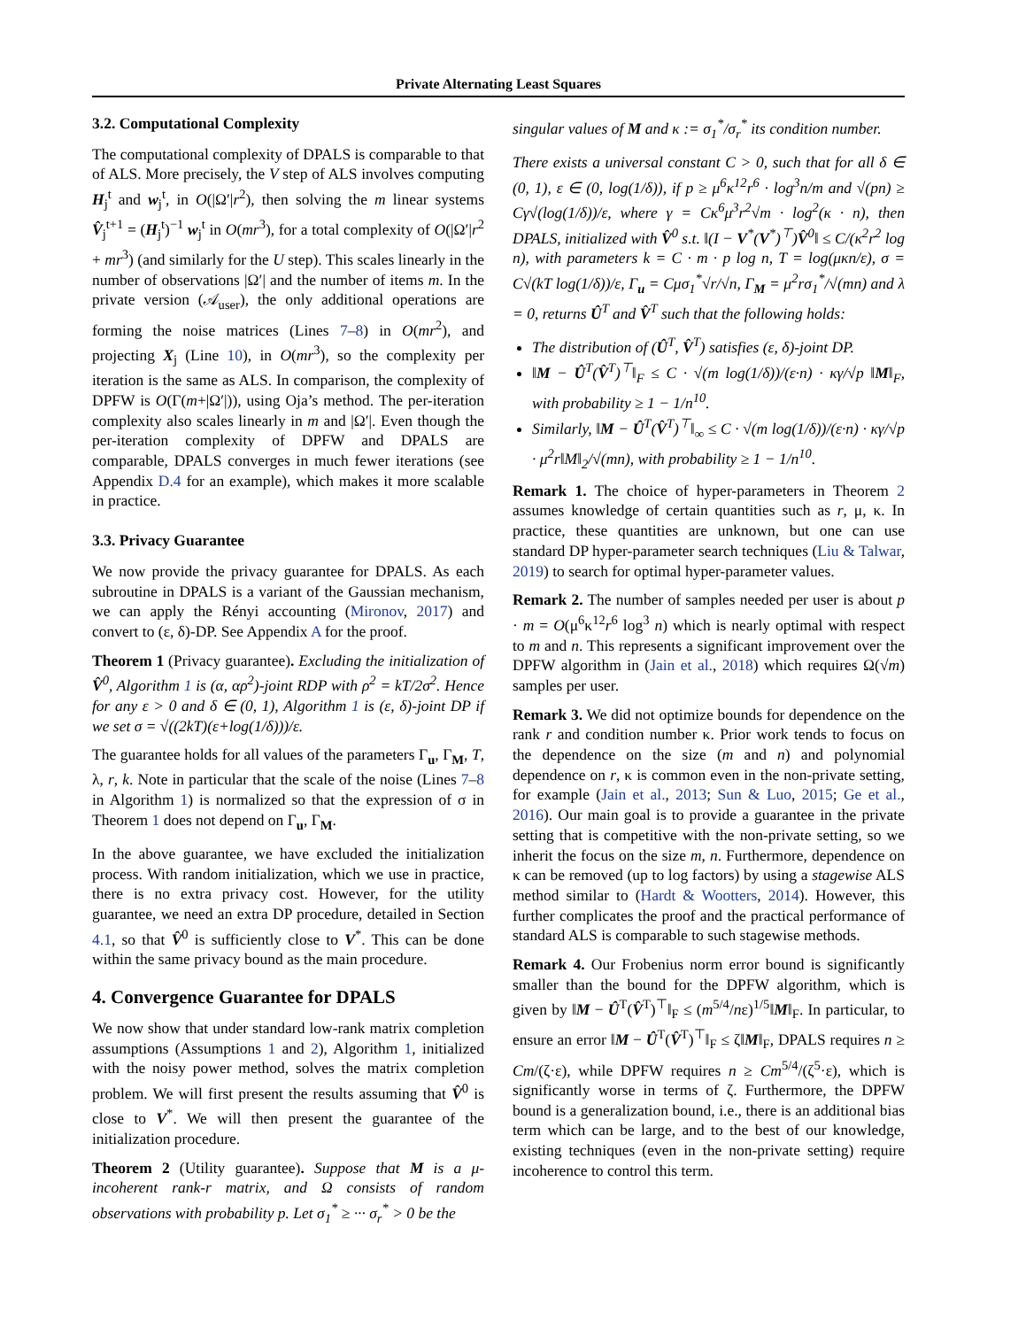Private Alternating Least Squares
3.2. Computational Complexity
The computational complexity of DPALS is comparable to that of ALS. More precisely, the V step of ALS involves computing H<sub>j</sub><sup>t</sup> and w<sub>j</sub><sup>t</sup>, in O(|Ω′|r<sup>2</sup>), then solving the m linear systems V̂<sub>j</sub><sup>t+1</sup> = (H<sub>j</sub><sup>t</sup>)<sup>−1</sup> w<sub>j</sub><sup>t</sup> in O(mr<sup>3</sup>), for a total complexity of O(|Ω′|r<sup>2</sup> + mr<sup>3</sup>) (and similarly for the U step). This scales linearly in the number of observations |Ω′| and the number of items m. In the private version (𝒜<sub>user</sub>), the only additional operations are forming the noise matrices (Lines 7–8) in O(mr<sup>2</sup>), and projecting X<sub>j</sub> (Line 10), in O(mr<sup>3</sup>), so the complexity per iteration is the same as ALS. In comparison, the complexity of DPFW is O(Γ(m+|Ω′|)), using Oja’s method. The per-iteration complexity also scales linearly in m and |Ω′|. Even though the per-iteration complexity of DPFW and DPALS are comparable, DPALS converges in much fewer iterations (see Appendix D.4 for an example), which makes it more scalable in practice.
3.3. Privacy Guarantee
We now provide the privacy guarantee for DPALS. As each subroutine in DPALS is a variant of the Gaussian mechanism, we can apply the Rényi accounting (Mironov, 2017) and convert to (ε, δ)-DP. See Appendix A for the proof.
Theorem 1 (Privacy guarantee). Excluding the initialization of V̂<sup>0</sup>, Algorithm 1 is (α, αρ<sup>2</sup>)-joint RDP with ρ<sup>2</sup> = kT/2σ<sup>2</sup>. Hence for any ε > 0 and δ ∈ (0, 1), Algorithm 1 is (ε, δ)-joint DP if we set σ = √((2kT)(ε+log(1/δ)))/ε.
The guarantee holds for all values of the parameters Γ<sub>u</sub>, Γ<sub>M</sub>, T, λ, r, k. Note in particular that the scale of the noise (Lines 7–8 in Algorithm 1) is normalized so that the expression of σ in Theorem 1 does not depend on Γ<sub>u</sub>, Γ<sub>M</sub>.
In the above guarantee, we have excluded the initialization process. With random initialization, which we use in practice, there is no extra privacy cost. However, for the utility guarantee, we need an extra DP procedure, detailed in Section 4.1, so that V̂<sup>0</sup> is sufficiently close to V<sup>*</sup>. This can be done within the same privacy bound as the main procedure.
4. Convergence Guarantee for DPALS
We now show that under standard low-rank matrix completion assumptions (Assumptions 1 and 2), Algorithm 1, initialized with the noisy power method, solves the matrix completion problem. We will first present the results assuming that V̂<sup>0</sup> is close to V<sup>*</sup>. We will then present the guarantee of the initialization procedure.
Theorem 2 (Utility guarantee). Suppose that M is a μ-incoherent rank-r matrix, and Ω consists of random observations with probability p. Let σ<sub>1</sub><sup>*</sup> ≥ ··· σ<sub>r</sub><sup>*</sup> > 0 be the
singular values of M and κ := σ<sub>1</sub><sup>*</sup>/σ<sub>r</sub><sup>*</sup> its condition number.
There exists a universal constant C > 0, such that for all δ ∈ (0, 1), ε ∈ (0, log(1/δ)), if p ≥ μ<sup>6</sup>κ<sup>12</sup>r<sup>6</sup> · log<sup>3</sup>n/m and √(pn) ≥ Cγ√(log(1/δ))/ε, where γ = Cκ<sup>6</sup>μ<sup>3</sup>r<sup>2</sup>√m · log<sup>2</sup>(κ · n), then DPALS, initialized with V̂<sup>0</sup> s.t. ‖(I − V<sup>*</sup>(V<sup>*</sup>)<sup>⊤</sup>)V̂<sup>0</sup>‖ ≤ C/(κ<sup>2</sup>r<sup>2</sup> log n), with parameters k = C · m · p log n, T = log(μκn/ε), σ = C√(kT log(1/δ))/ε, Γ<sub>u</sub> = Cμσ<sub>1</sub><sup>*</sup>√r/√n, Γ<sub>M</sub> = μ<sup>2</sup>rσ<sub>1</sub><sup>*</sup>/√(mn) and λ = 0, returns Û<sup>T</sup> and V̂<sup>T</sup> such that the following holds:
The distribution of (Û<sup>T</sup>, V̂<sup>T</sup>) satisfies (ε, δ)-joint DP.
‖M − Û<sup>T</sup>(V̂<sup>T</sup>)<sup>⊤</sup>‖<sub>F</sub> ≤ C · √(m log(1/δ))/(ε·n) · κγ/√p ‖M‖<sub>F</sub>, with probability ≥ 1 − 1/n<sup>10</sup>.
Similarly, ‖M − Û<sup>T</sup>(V̂<sup>T</sup>)<sup>⊤</sup>‖<sub>∞</sub> ≤ C · √(m log(1/δ))/(ε·n) · κγ/√p · μ<sup>2</sup>r‖M‖<sub>2</sub>/√(mn), with probability ≥ 1 − 1/n<sup>10</sup>.
Remark 1. The choice of hyper-parameters in Theorem 2 assumes knowledge of certain quantities such as r, μ, κ. In practice, these quantities are unknown, but one can use standard DP hyper-parameter search techniques (Liu & Talwar, 2019) to search for optimal hyper-parameter values.
Remark 2. The number of samples needed per user is about p · m = O(μ<sup>6</sup>κ<sup>12</sup>r<sup>6</sup> log<sup>3</sup> n) which is nearly optimal with respect to m and n. This represents a significant improvement over the DPFW algorithm in (Jain et al., 2018) which requires Ω(√m) samples per user.
Remark 3. We did not optimize bounds for dependence on the rank r and condition number κ. Prior work tends to focus on the dependence on the size (m and n) and polynomial dependence on r, κ is common even in the non-private setting, for example (Jain et al., 2013; Sun & Luo, 2015; Ge et al., 2016). Our main goal is to provide a guarantee in the private setting that is competitive with the non-private setting, so we inherit the focus on the size m, n. Furthermore, dependence on κ can be removed (up to log factors) by using a stagewise ALS method similar to (Hardt & Wootters, 2014). However, this further complicates the proof and the practical performance of standard ALS is comparable to such stagewise methods.
Remark 4. Our Frobenius norm error bound is significantly smaller than the bound for the DPFW algorithm, which is given by ‖M − Û<sup>T</sup>(V̂<sup>T</sup>)<sup>⊤</sup>‖<sub>F</sub> ≤ (m<sup>5/4</sup>/nε)<sup>1/5</sup>‖M‖<sub>F</sub>. In particular, to ensure an error ‖M − Û<sup>T</sup>(V̂<sup>T</sup>)<sup>⊤</sup>‖<sub>F</sub> ≤ ζ‖M‖<sub>F</sub>, DPALS requires n ≥ Cm/(ζ·ε), while DPFW requires n ≥ Cm<sup>5/4</sup>/(ζ<sup>5</sup>·ε), which is significantly worse in terms of ζ. Furthermore, the DPFW bound is a generalization bound, i.e., there is an additional bias term which can be large, and to the best of our knowledge, existing techniques (even in the non-private setting) require incoherence to control this term.